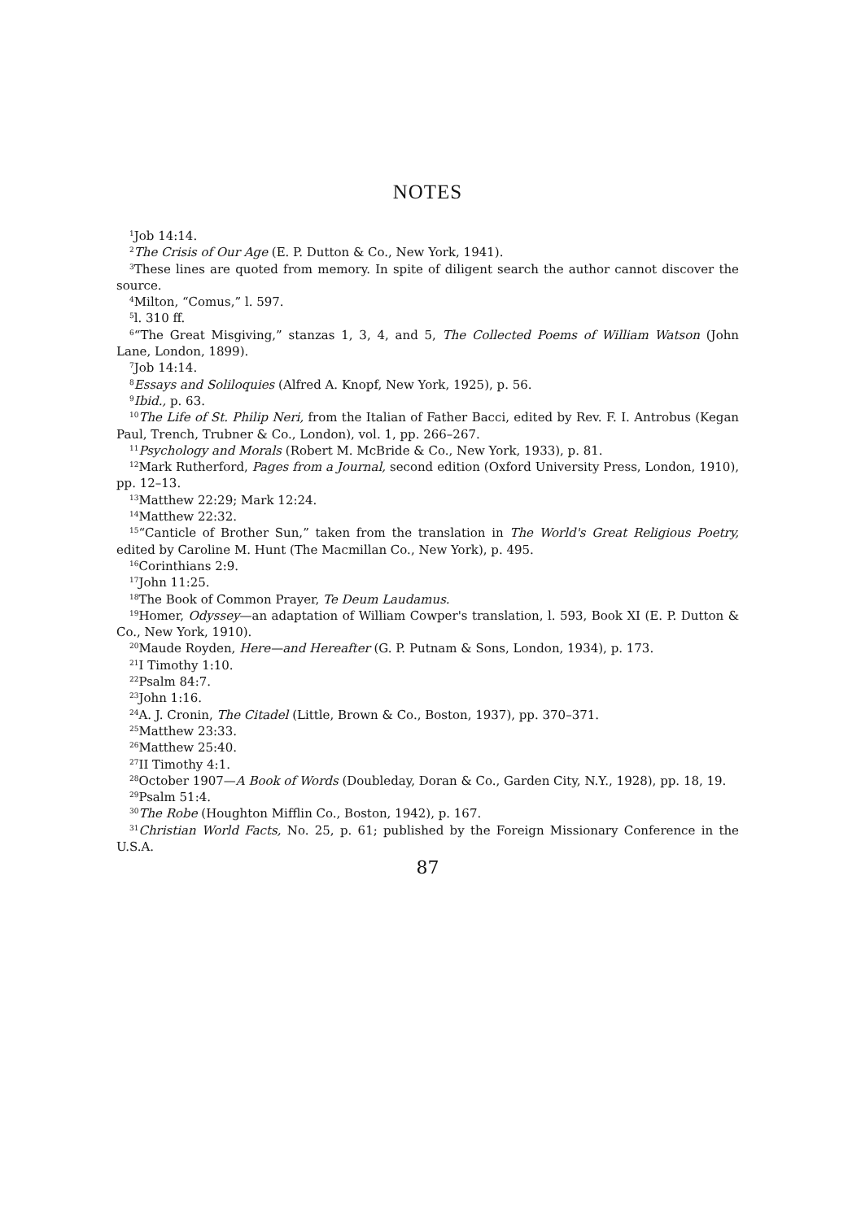NOTES
<sup>1</sup> Job 14:14.
<sup>2</sup> The Crisis of Our Age (E. P. Dutton & Co., New York, 1941).
<sup>3</sup> These lines are quoted from memory. In spite of diligent search the author cannot discover the source.
<sup>4</sup> Milton, “Comus,” l. 597.
<sup>5</sup> l. 310 ff.
<sup>6</sup> “The Great Misgiving,” stanzas 1, 3, 4, and 5, The Collected Poems of William Watson (John Lane, London, 1899).
<sup>7</sup> Job 14:14.
<sup>8</sup> Essays and Soliloquies (Alfred A. Knopf, New York, 1925), p. 56.
<sup>9</sup> Ibid., p. 63.
<sup>10</sup> The Life of St. Philip Neri, from the Italian of Father Bacci, edited by Rev. F. I. Antrobus (Kegan Paul, Trench, Trubner & Co., London), vol. 1, pp. 266–267.
<sup>11</sup> Psychology and Morals (Robert M. McBride & Co., New York, 1933), p. 81.
<sup>12</sup> Mark Rutherford, Pages from a Journal, second edition (Oxford University Press, London, 1910), pp. 12–13.
<sup>13</sup> Matthew 22:29; Mark 12:24.
<sup>14</sup> Matthew 22:32.
<sup>15</sup> “Canticle of Brother Sun,” taken from the translation in The World's Great Religious Poetry, edited by Caroline M. Hunt (The Macmillan Co., New York), p. 495.
<sup>16</sup> Corinthians 2:9.
<sup>17</sup> John 11:25.
<sup>18</sup> The Book of Common Prayer, Te Deum Laudamus.
<sup>19</sup> Homer, Odyssey—an adaptation of William Cowper's translation, l. 593, Book XI (E. P. Dutton & Co., New York, 1910).
<sup>20</sup> Maude Royden, Here—and Hereafter (G. P. Putnam & Sons, London, 1934), p. 173.
<sup>21</sup> I Timothy 1:10.
<sup>22</sup> Psalm 84:7.
<sup>23</sup> John 1:16.
<sup>24</sup> A. J. Cronin, The Citadel (Little, Brown & Co., Boston, 1937), pp. 370–371.
<sup>25</sup> Matthew 23:33.
<sup>26</sup> Matthew 25:40.
<sup>27</sup> II Timothy 4:1.
<sup>28</sup> October 1907—A Book of Words (Doubleday, Doran & Co., Garden City, N.Y., 1928), pp. 18, 19.
<sup>29</sup> Psalm 51:4.
<sup>30</sup> The Robe (Houghton Mifflin Co., Boston, 1942), p. 167.
<sup>31</sup> Christian World Facts, No. 25, p. 61; published by the Foreign Missionary Conference in the U.S.A.
87